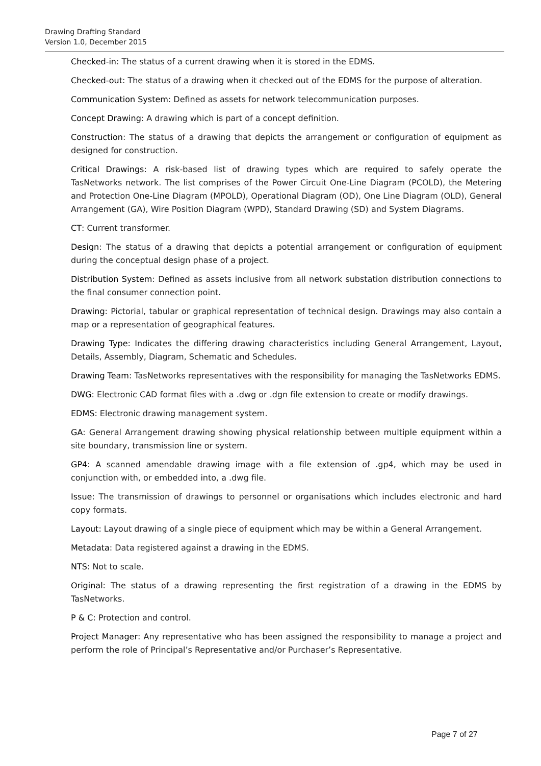Drawing Drafting Standard
Version 1.0, December 2015
Checked-in: The status of a current drawing when it is stored in the EDMS.
Checked-out: The status of a drawing when it checked out of the EDMS for the purpose of alteration.
Communication System: Defined as assets for network telecommunication purposes.
Concept Drawing: A drawing which is part of a concept definition.
Construction: The status of a drawing that depicts the arrangement or configuration of equipment as designed for construction.
Critical Drawings: A risk-based list of drawing types which are required to safely operate the TasNetworks network. The list comprises of the Power Circuit One-Line Diagram (PCOLD), the Metering and Protection One-Line Diagram (MPOLD), Operational Diagram (OD), One Line Diagram (OLD), General Arrangement (GA), Wire Position Diagram (WPD), Standard Drawing (SD) and System Diagrams.
CT: Current transformer.
Design: The status of a drawing that depicts a potential arrangement or configuration of equipment during the conceptual design phase of a project.
Distribution System: Defined as assets inclusive from all network substation distribution connections to the final consumer connection point.
Drawing: Pictorial, tabular or graphical representation of technical design. Drawings may also contain a map or a representation of geographical features.
Drawing Type: Indicates the differing drawing characteristics including General Arrangement, Layout, Details, Assembly, Diagram, Schematic and Schedules.
Drawing Team: TasNetworks representatives with the responsibility for managing the TasNetworks EDMS.
DWG: Electronic CAD format files with a .dwg or .dgn file extension to create or modify drawings.
EDMS: Electronic drawing management system.
GA: General Arrangement drawing showing physical relationship between multiple equipment within a site boundary, transmission line or system.
GP4: A scanned amendable drawing image with a file extension of .gp4, which may be used in conjunction with, or embedded into, a .dwg file.
Issue: The transmission of drawings to personnel or organisations which includes electronic and hard copy formats.
Layout: Layout drawing of a single piece of equipment which may be within a General Arrangement.
Metadata: Data registered against a drawing in the EDMS.
NTS: Not to scale.
Original: The status of a drawing representing the first registration of a drawing in the EDMS by TasNetworks.
P & C: Protection and control.
Project Manager: Any representative who has been assigned the responsibility to manage a project and perform the role of Principal’s Representative and/or Purchaser’s Representative.
Page 7 of 27